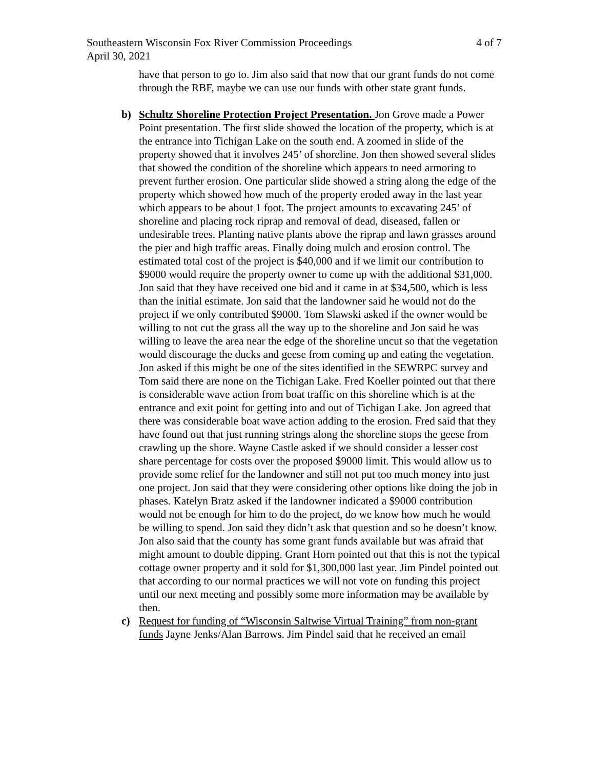Southeastern Wisconsin Fox River Commission Proceedings 4 of 7
April 30, 2021
have that person to go to. Jim also said that now that our grant funds do not come through the RBF, maybe we can use our funds with other state grant funds.
b) Schultz Shoreline Protection Project Presentation. Jon Grove made a Power Point presentation. The first slide showed the location of the property, which is at the entrance into Tichigan Lake on the south end. A zoomed in slide of the property showed that it involves 245’ of shoreline. Jon then showed several slides that showed the condition of the shoreline which appears to need armoring to prevent further erosion. One particular slide showed a string along the edge of the property which showed how much of the property eroded away in the last year which appears to be about 1 foot. The project amounts to excavating 245’ of shoreline and placing rock riprap and removal of dead, diseased, fallen or undesirable trees. Planting native plants above the riprap and lawn grasses around the pier and high traffic areas. Finally doing mulch and erosion control. The estimated total cost of the project is $40,000 and if we limit our contribution to $9000 would require the property owner to come up with the additional $31,000. Jon said that they have received one bid and it came in at $34,500, which is less than the initial estimate. Jon said that the landowner said he would not do the project if we only contributed $9000. Tom Slawski asked if the owner would be willing to not cut the grass all the way up to the shoreline and Jon said he was willing to leave the area near the edge of the shoreline uncut so that the vegetation would discourage the ducks and geese from coming up and eating the vegetation. Jon asked if this might be one of the sites identified in the SEWRPC survey and Tom said there are none on the Tichigan Lake. Fred Koeller pointed out that there is considerable wave action from boat traffic on this shoreline which is at the entrance and exit point for getting into and out of Tichigan Lake. Jon agreed that there was considerable boat wave action adding to the erosion. Fred said that they have found out that just running strings along the shoreline stops the geese from crawling up the shore. Wayne Castle asked if we should consider a lesser cost share percentage for costs over the proposed $9000 limit. This would allow us to provide some relief for the landowner and still not put too much money into just one project. Jon said that they were considering other options like doing the job in phases. Katelyn Bratz asked if the landowner indicated a $9000 contribution would not be enough for him to do the project, do we know how much he would be willing to spend. Jon said they didn’t ask that question and so he doesn’t know. Jon also said that the county has some grant funds available but was afraid that might amount to double dipping. Grant Horn pointed out that this is not the typical cottage owner property and it sold for $1,300,000 last year. Jim Pindel pointed out that according to our normal practices we will not vote on funding this project until our next meeting and possibly some more information may be available by then.
c) Request for funding of “Wisconsin Saltwise Virtual Training” from non-grant funds Jayne Jenks/Alan Barrows. Jim Pindel said that he received an email